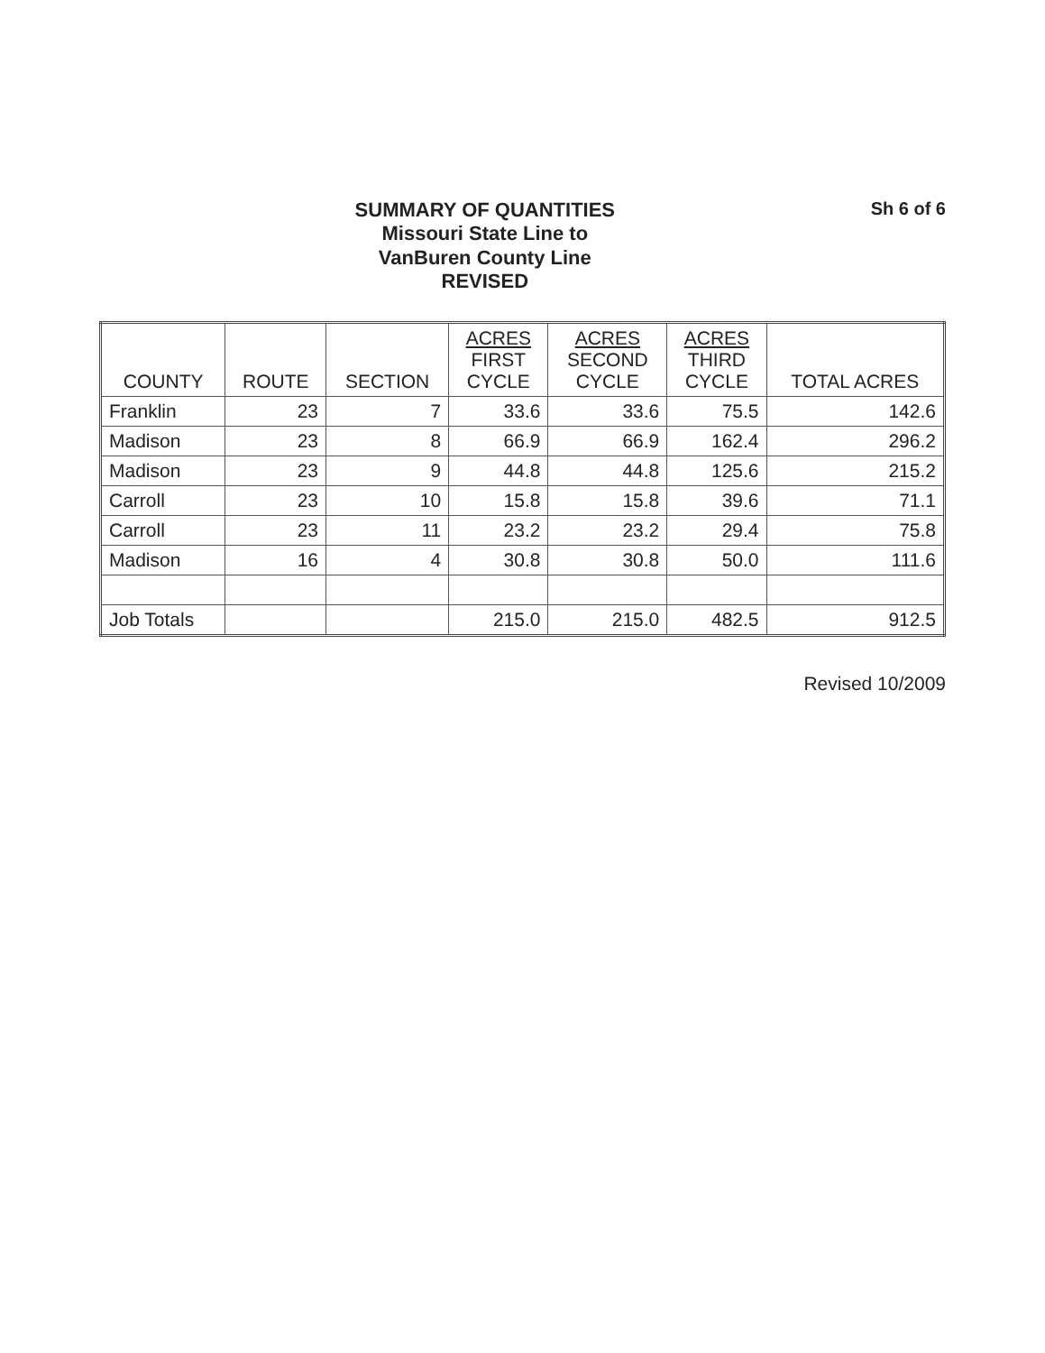SUMMARY OF QUANTITIES
Missouri State Line to
VanBuren County Line
REVISED
Sh 6 of 6
| COUNTY | ROUTE | SECTION | ACRES FIRST CYCLE | ACRES SECOND CYCLE | ACRES THIRD CYCLE | TOTAL ACRES |
| --- | --- | --- | --- | --- | --- | --- |
| Franklin | 23 | 7 | 33.6 | 33.6 | 75.5 | 142.6 |
| Madison | 23 | 8 | 66.9 | 66.9 | 162.4 | 296.2 |
| Madison | 23 | 9 | 44.8 | 44.8 | 125.6 | 215.2 |
| Carroll | 23 | 10 | 15.8 | 15.8 | 39.6 | 71.1 |
| Carroll | 23 | 11 | 23.2 | 23.2 | 29.4 | 75.8 |
| Madison | 16 | 4 | 30.8 | 30.8 | 50.0 | 111.6 |
| Job Totals | | | 215.0 | 215.0 | 482.5 | 912.5 |
Revised 10/2009